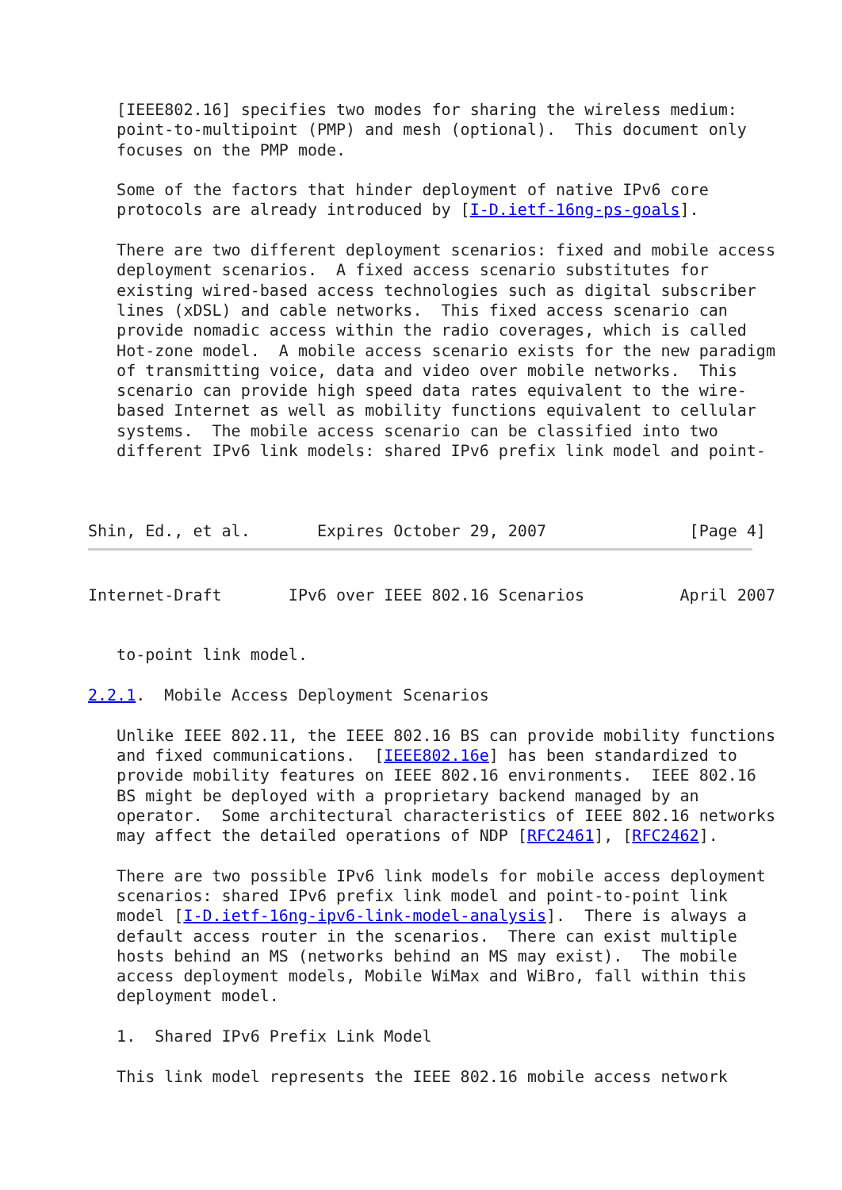[IEEE802.16] specifies two modes for sharing the wireless medium:
   point-to-multipoint (PMP) and mesh (optional).  This document only
   focuses on the PMP mode.

   Some of the factors that hinder deployment of native IPv6 core
   protocols are already introduced by [I-D.ietf-16ng-ps-goals].

   There are two different deployment scenarios: fixed and mobile access
   deployment scenarios.  A fixed access scenario substitutes for
   existing wired-based access technologies such as digital subscriber
   lines (xDSL) and cable networks.  This fixed access scenario can
   provide nomadic access within the radio coverages, which is called
   Hot-zone model.  A mobile access scenario exists for the new paradigm
   of transmitting voice, data and video over mobile networks.  This
   scenario can provide high speed data rates equivalent to the wire-
   based Internet as well as mobility functions equivalent to cellular
   systems.  The mobile access scenario can be classified into two
   different IPv6 link models: shared IPv6 prefix link model and point-



Shin, Ed., et al.       Expires October 29, 2007               [Page 4]
Internet-Draft       IPv6 over IEEE 802.16 Scenarios          April 2007


   to-point link model.

2.2.1.  Mobile Access Deployment Scenarios

   Unlike IEEE 802.11, the IEEE 802.16 BS can provide mobility functions
   and fixed communications.  [IEEE802.16e] has been standardized to
   provide mobility features on IEEE 802.16 environments.  IEEE 802.16
   BS might be deployed with a proprietary backend managed by an
   operator.  Some architectural characteristics of IEEE 802.16 networks
   may affect the detailed operations of NDP [RFC2461], [RFC2462].

   There are two possible IPv6 link models for mobile access deployment
   scenarios: shared IPv6 prefix link model and point-to-point link
   model [I-D.ietf-16ng-ipv6-link-model-analysis].  There is always a
   default access router in the scenarios.  There can exist multiple
   hosts behind an MS (networks behind an MS may exist).  The mobile
   access deployment models, Mobile WiMax and WiBro, fall within this
   deployment model.

   1.  Shared IPv6 Prefix Link Model

   This link model represents the IEEE 802.16 mobile access network